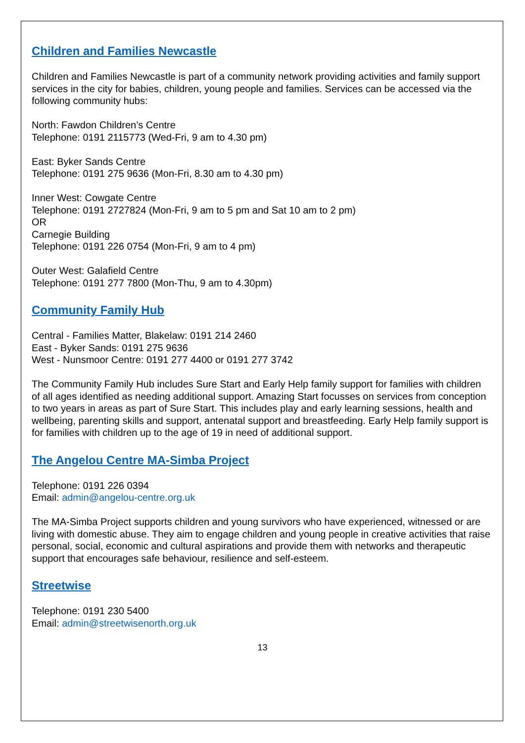Children and Families Newcastle
Children and Families Newcastle is part of a community network providing activities and family support services in the city for babies, children, young people and families. Services can be accessed via the following community hubs:
North: Fawdon Children’s Centre
Telephone: 0191 2115773 (Wed-Fri, 9 am to 4.30 pm)
East: Byker Sands Centre
Telephone: 0191 275 9636 (Mon-Fri, 8.30 am to 4.30 pm)
Inner West: Cowgate Centre
Telephone: 0191 2727824 (Mon-Fri, 9 am to 5 pm and Sat 10 am to 2 pm)
OR
Carnegie Building
Telephone: 0191 226 0754 (Mon-Fri, 9 am to 4 pm)
Outer West: Galafield Centre
Telephone: 0191 277 7800 (Mon-Thu, 9 am to 4.30pm)
Community Family Hub
Central - Families Matter, Blakelaw: 0191 214 2460
East - Byker Sands: 0191 275 9636
West - Nunsmoor Centre: 0191 277 4400 or 0191 277 3742
The Community Family Hub includes Sure Start and Early Help family support for families with children of all ages identified as needing additional support. Amazing Start focusses on services from conception to two years in areas as part of Sure Start. This includes play and early learning sessions, health and wellbeing, parenting skills and support, antenatal support and breastfeeding. Early Help family support is for families with children up to the age of 19 in need of additional support.
The Angelou Centre MA-Simba Project
Telephone: 0191 226 0394
Email: admin@angelou-centre.org.uk
The MA-Simba Project supports children and young survivors who have experienced, witnessed or are living with domestic abuse. They aim to engage children and young people in creative activities that raise personal, social, economic and cultural aspirations and provide them with networks and therapeutic support that encourages safe behaviour, resilience and self-esteem.
Streetwise
Telephone: 0191 230 5400
Email: admin@streetwisenorth.org.uk
13